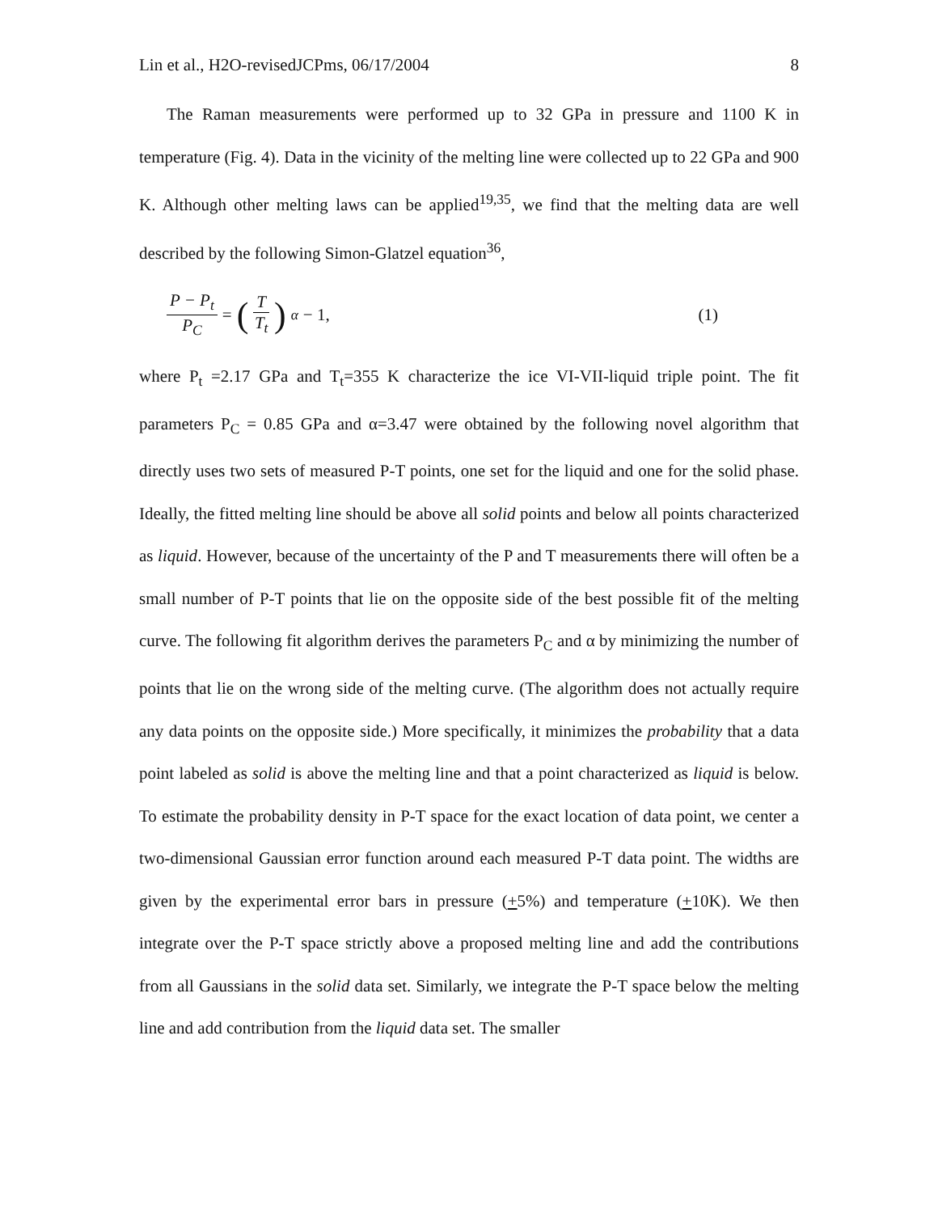Lin et al., H2O-revisedJCPms, 06/17/2004 8
The Raman measurements were performed up to 32 GPa in pressure and 1100 K in temperature (Fig. 4). Data in the vicinity of the melting line were collected up to 22 GPa and 900 K. Although other melting laws can be applied<sup>19,35</sup>, we find that the melting data are well described by the following Simon-Glatzel equation<sup>36</sup>,
P − P<sub>t</sub> P<sub>C</sub> = (T T<sub>t</sub>)<sup>α</sup> − 1, (1)
where P<sub>t</sub> =2.17 GPa and T<sub>t</sub>=355 K characterize the ice VI-VII-liquid triple point. The fit parameters P<sub>C</sub> = 0.85 GPa and α=3.47 were obtained by the following novel algorithm that directly uses two sets of measured P-T points, one set for the liquid and one for the solid phase. Ideally, the fitted melting line should be above all solid points and below all points characterized as liquid. However, because of the uncertainty of the P and T measurements there will often be a small number of P-T points that lie on the opposite side of the best possible fit of the melting curve. The following fit algorithm derives the parameters P<sub>C</sub> and α by minimizing the number of points that lie on the wrong side of the melting curve. (The algorithm does not actually require any data points on the opposite side.) More specifically, it minimizes the probability that a data point labeled as solid is above the melting line and that a point characterized as liquid is below. To estimate the probability density in P-T space for the exact location of data point, we center a two-dimensional Gaussian error function around each measured P-T data point. The widths are given by the experimental error bars in pressure (+5%) and temperature (+10K). We then integrate over the P-T space strictly above a proposed melting line and add the contributions from all Gaussians in the solid data set. Similarly, we integrate the P-T space below the melting line and add contribution from the liquid data set. The smaller